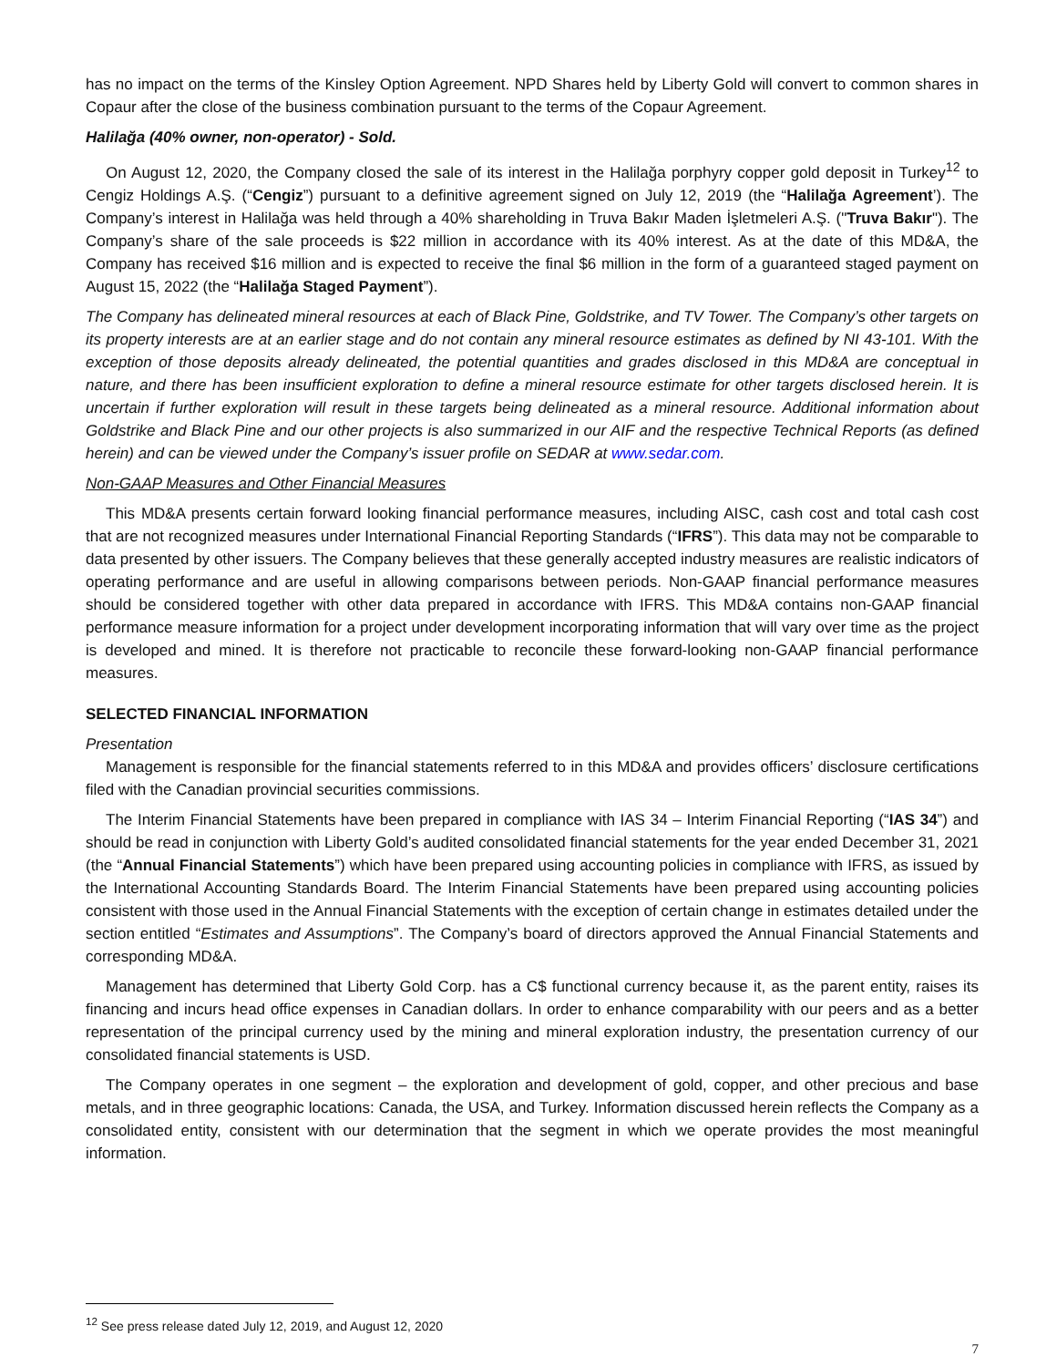has no impact on the terms of the Kinsley Option Agreement. NPD Shares held by Liberty Gold will convert to common shares in Copaur after the close of the business combination pursuant to the terms of the Copaur Agreement.
Halilağa (40% owner, non-operator) - Sold.
On August 12, 2020, the Company closed the sale of its interest in the Halilağa porphyry copper gold deposit in Turkey<sup>12</sup> to Cengiz Holdings A.Ş. (“Cengiz”) pursuant to a definitive agreement signed on July 12, 2019 (the “Halilağa Agreement’). The Company’s interest in Halilağa was held through a 40% shareholding in Truva Bakır Maden İşletmeleri A.Ş. ("Truva Bakır"). The Company’s share of the sale proceeds is $22 million in accordance with its 40% interest. As at the date of this MD&A, the Company has received $16 million and is expected to receive the final $6 million in the form of a guaranteed staged payment on August 15, 2022 (the “Halilağa Staged Payment”).
The Company has delineated mineral resources at each of Black Pine, Goldstrike, and TV Tower. The Company’s other targets on its property interests are at an earlier stage and do not contain any mineral resource estimates as defined by NI 43-101. With the exception of those deposits already delineated, the potential quantities and grades disclosed in this MD&A are conceptual in nature, and there has been insufficient exploration to define a mineral resource estimate for other targets disclosed herein. It is uncertain if further exploration will result in these targets being delineated as a mineral resource. Additional information about Goldstrike and Black Pine and our other projects is also summarized in our AIF and the respective Technical Reports (as defined herein) and can be viewed under the Company’s issuer profile on SEDAR at www.sedar.com.
Non-GAAP Measures and Other Financial Measures
This MD&A presents certain forward looking financial performance measures, including AISC, cash cost and total cash cost that are not recognized measures under International Financial Reporting Standards (“IFRS”). This data may not be comparable to data presented by other issuers. The Company believes that these generally accepted industry measures are realistic indicators of operating performance and are useful in allowing comparisons between periods. Non-GAAP financial performance measures should be considered together with other data prepared in accordance with IFRS. This MD&A contains non-GAAP financial performance measure information for a project under development incorporating information that will vary over time as the project is developed and mined. It is therefore not practicable to reconcile these forward-looking non-GAAP financial performance measures.
SELECTED FINANCIAL INFORMATION
Presentation
Management is responsible for the financial statements referred to in this MD&A and provides officers’ disclosure certifications filed with the Canadian provincial securities commissions.
The Interim Financial Statements have been prepared in compliance with IAS 34 – Interim Financial Reporting (“IAS 34”) and should be read in conjunction with Liberty Gold’s audited consolidated financial statements for the year ended December 31, 2021 (the “Annual Financial Statements”) which have been prepared using accounting policies in compliance with IFRS, as issued by the International Accounting Standards Board. The Interim Financial Statements have been prepared using accounting policies consistent with those used in the Annual Financial Statements with the exception of certain change in estimates detailed under the section entitled “Estimates and Assumptions”. The Company’s board of directors approved the Annual Financial Statements and corresponding MD&A.
Management has determined that Liberty Gold Corp. has a C$ functional currency because it, as the parent entity, raises its financing and incurs head office expenses in Canadian dollars. In order to enhance comparability with our peers and as a better representation of the principal currency used by the mining and mineral exploration industry, the presentation currency of our consolidated financial statements is USD.
The Company operates in one segment – the exploration and development of gold, copper, and other precious and base metals, and in three geographic locations: Canada, the USA, and Turkey. Information discussed herein reflects the Company as a consolidated entity, consistent with our determination that the segment in which we operate provides the most meaningful information.
<sup>12</sup> See press release dated July 12, 2019, and August 12, 2020
7